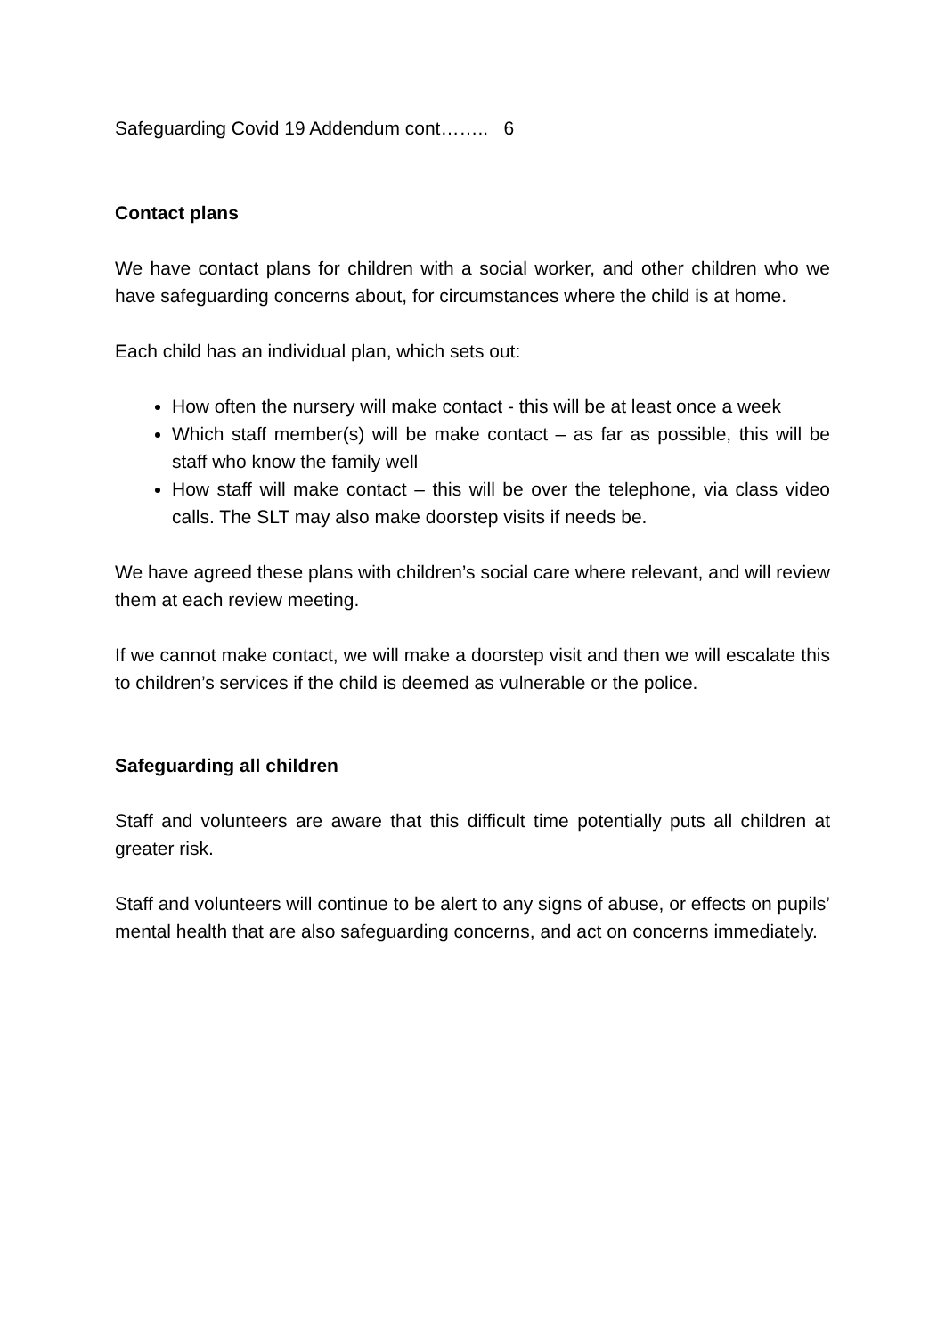Safeguarding Covid 19 Addendum cont…….. 6
Contact plans
We have contact plans for children with a social worker, and other children who we have safeguarding concerns about, for circumstances where the child is at home.
Each child has an individual plan, which sets out:
How often the nursery will make contact - this will be at least once a week
Which staff member(s) will be make contact – as far as possible, this will be staff who know the family well
How staff will make contact – this will be over the telephone, via class video calls. The SLT may also make doorstep visits if needs be.
We have agreed these plans with children’s social care where relevant, and will review them at each review meeting.
If we cannot make contact, we will make a doorstep visit and then we will escalate this to children’s services if the child is deemed as vulnerable or the police.
Safeguarding all children
Staff and volunteers are aware that this difficult time potentially puts all children at greater risk.
Staff and volunteers will continue to be alert to any signs of abuse, or effects on pupils’ mental health that are also safeguarding concerns, and act on concerns immediately.